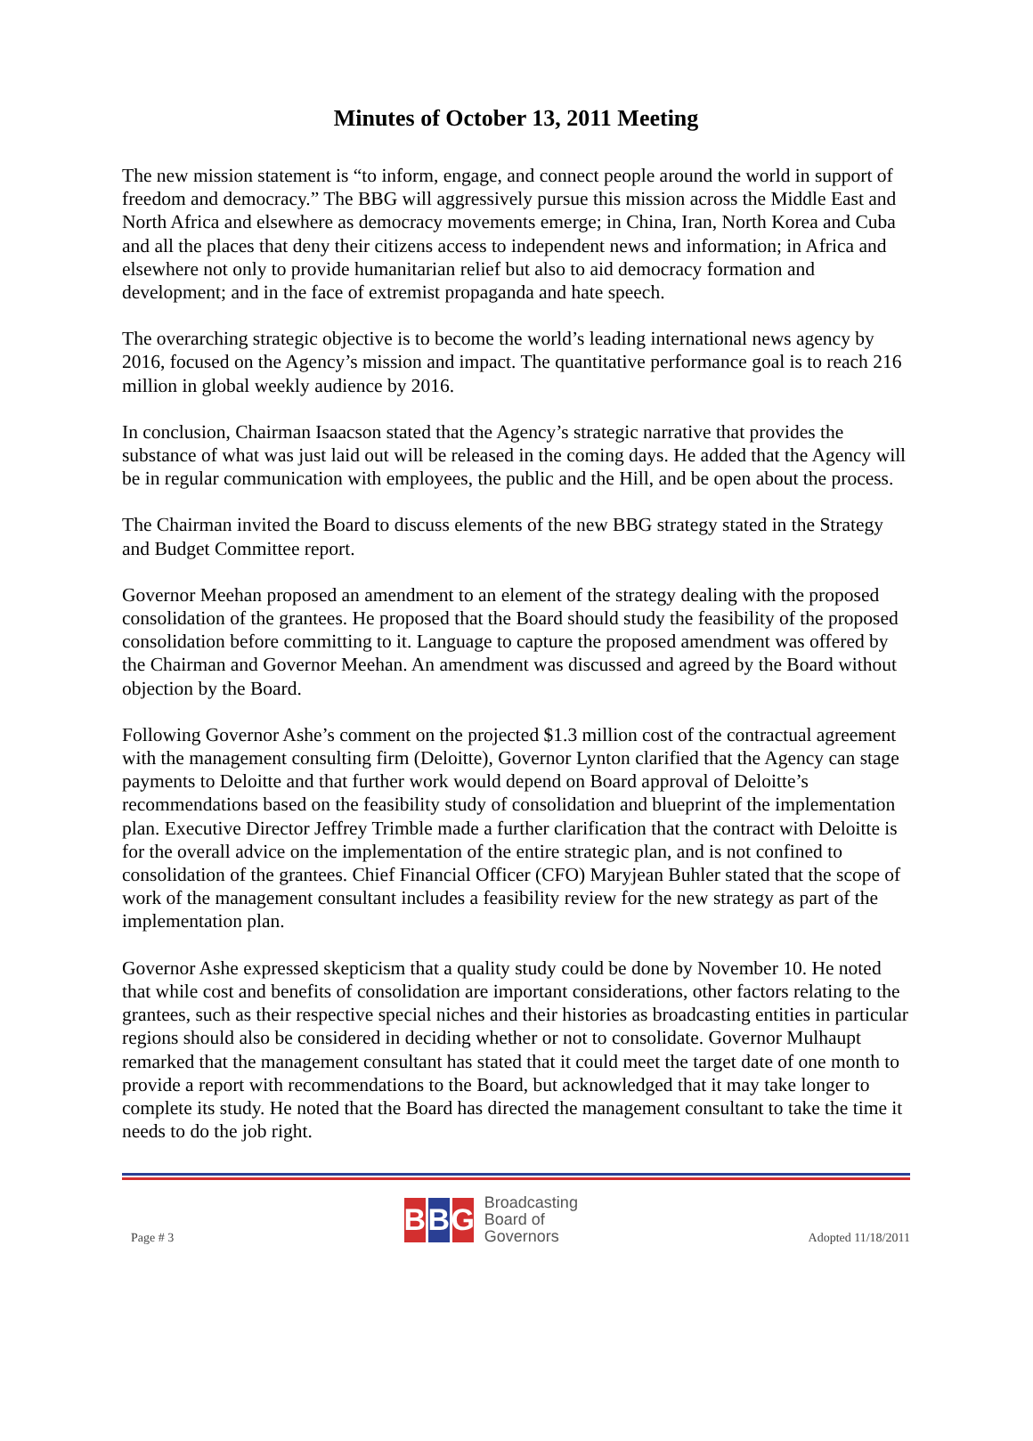Minutes of October 13, 2011 Meeting
The new mission statement is “to inform, engage, and connect people around the world in support of freedom and democracy.” The BBG will aggressively pursue this mission across the Middle East and North Africa and elsewhere as democracy movements emerge; in China, Iran, North Korea and Cuba and all the places that deny their citizens access to independent news and information; in Africa and elsewhere not only to provide humanitarian relief but also to aid democracy formation and development; and in the face of extremist propaganda and hate speech.
The overarching strategic objective is to become the world’s leading international news agency by 2016, focused on the Agency’s mission and impact. The quantitative performance goal is to reach 216 million in global weekly audience by 2016.
In conclusion, Chairman Isaacson stated that the Agency’s strategic narrative that provides the substance of what was just laid out will be released in the coming days. He added that the Agency will be in regular communication with employees, the public and the Hill, and be open about the process.
The Chairman invited the Board to discuss elements of the new BBG strategy stated in the Strategy and Budget Committee report.
Governor Meehan proposed an amendment to an element of the strategy dealing with the proposed consolidation of the grantees. He proposed that the Board should study the feasibility of the proposed consolidation before committing to it. Language to capture the proposed amendment was offered by the Chairman and Governor Meehan. An amendment was discussed and agreed by the Board without objection by the Board.
Following Governor Ashe’s comment on the projected $1.3 million cost of the contractual agreement with the management consulting firm (Deloitte), Governor Lynton clarified that the Agency can stage payments to Deloitte and that further work would depend on Board approval of Deloitte’s recommendations based on the feasibility study of consolidation and blueprint of the implementation plan. Executive Director Jeffrey Trimble made a further clarification that the contract with Deloitte is for the overall advice on the implementation of the entire strategic plan, and is not confined to consolidation of the grantees. Chief Financial Officer (CFO) Maryjean Buhler stated that the scope of work of the management consultant includes a feasibility review for the new strategy as part of the implementation plan.
Governor Ashe expressed skepticism that a quality study could be done by November 10. He noted that while cost and benefits of consolidation are important considerations, other factors relating to the grantees, such as their respective special niches and their histories as broadcasting entities in particular regions should also be considered in deciding whether or not to consolidate. Governor Mulhaupt remarked that the management consultant has stated that it could meet the target date of one month to provide a report with recommendations to the Board, but acknowledged that it may take longer to complete its study. He noted that the Board has directed the management consultant to take the time it needs to do the job right.
Page # 3
B B G
Broadcasting
Board of
Governors
Adopted 11/18/2011